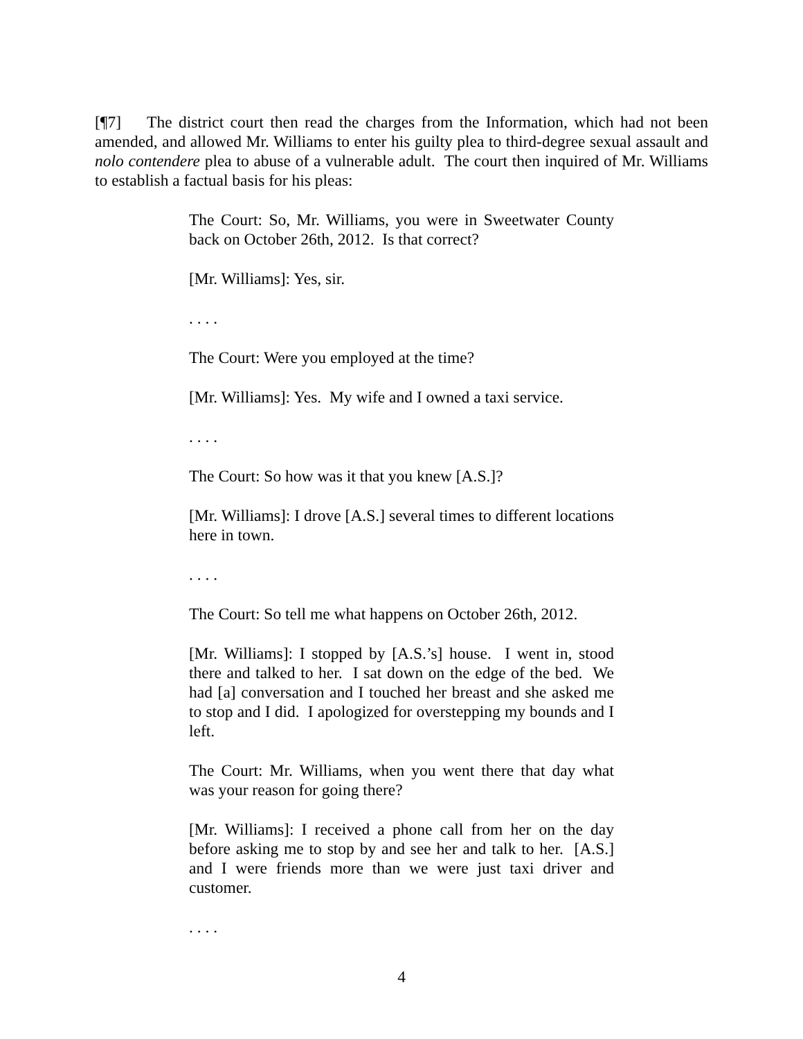[¶7] The district court then read the charges from the Information, which had not been amended, and allowed Mr. Williams to enter his guilty plea to third-degree sexual assault and nolo contendere plea to abuse of a vulnerable adult. The court then inquired of Mr. Williams to establish a factual basis for his pleas:
The Court: So, Mr. Williams, you were in Sweetwater County back on October 26th, 2012. Is that correct?
[Mr. Williams]: Yes, sir.
. . . .
The Court: Were you employed at the time?
[Mr. Williams]: Yes. My wife and I owned a taxi service.
. . . .
The Court: So how was it that you knew [A.S.]?
[Mr. Williams]: I drove [A.S.] several times to different locations here in town.
. . . .
The Court: So tell me what happens on October 26th, 2012.
[Mr. Williams]: I stopped by [A.S.’s] house. I went in, stood there and talked to her. I sat down on the edge of the bed. We had [a] conversation and I touched her breast and she asked me to stop and I did. I apologized for overstepping my bounds and I left.
The Court: Mr. Williams, when you went there that day what was your reason for going there?
[Mr. Williams]: I received a phone call from her on the day before asking me to stop by and see her and talk to her. [A.S.] and I were friends more than we were just taxi driver and customer.
. . . .
4